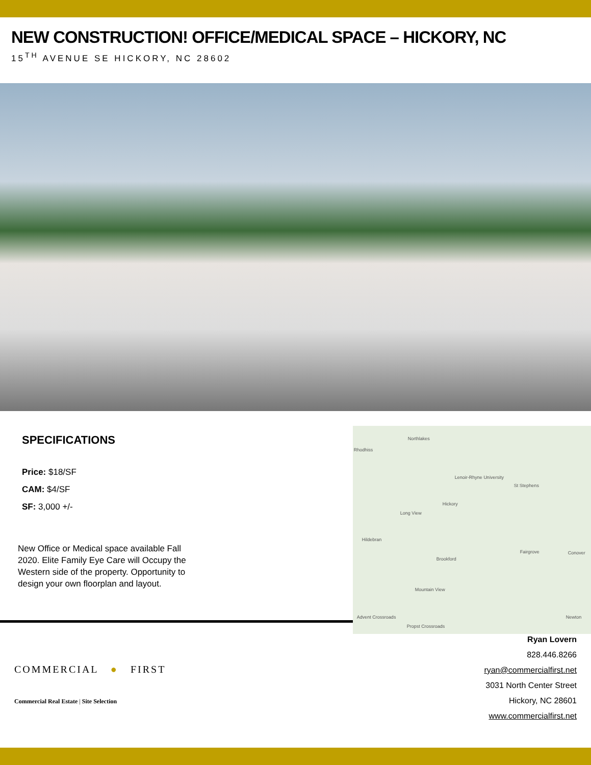NEW CONSTRUCTION! OFFICE/MEDICAL SPACE – HICKORY, NC
15<sup>TH</sup> AVENUE SE HICKORY, NC 28602
SPECIFICATIONS
Price: $18/SF
CAM: $4/SF
SF: 3,000 +/-
New Office or Medical space available Fall 2020. Elite Family Eye Care will Occupy the Western side of the property. Opportunity to design your own floorplan and layout.
Northlakes
Rhodhiss
Lenoir-Rhyne University
St Stephens
Hickory
Long View
Hildebran
Brookford
Fairgrove Conover
Mountain View
Advent Crossroads Newton
Propst Crossroads
COMMERCIAL ● FIRST
Commercial Real Estate | Site Selection
Ryan Lovern
828.446.8266
ryan@commercialfirst.net
3031 North Center Street
Hickory, NC 28601
www.commercialfirst.net